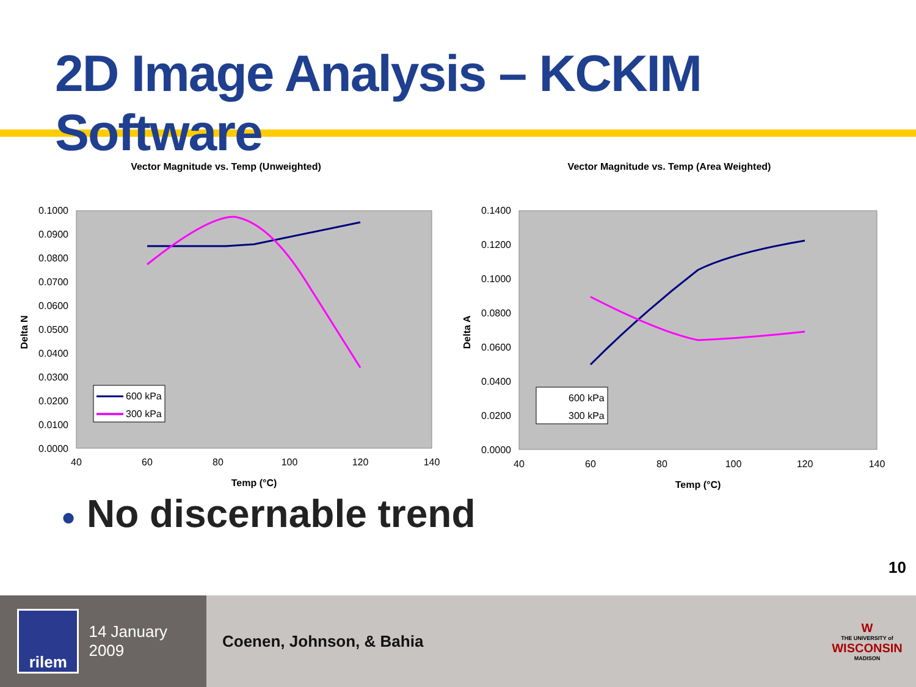2D Image Analysis – KCKIM Software
Vector Magnitude vs. Temp (Unweighted)
0.1000
0.0900
0.0800
0.0700
0.0600
0.0500
0.0400
0.0300
0.0200
0.0100
0.0000
40
60
80
100
120
140
Temp (°C)
Delta N
600 kPa
300 kPa
Vector Magnitude vs. Temp (Area Weighted)
0.1400
0.1200
0.1000
0.0800
0.0600
0.0400
0.0200
0.0000
40
60
80
100
120
140
Temp (°C)
Delta A
600 kPa
300 kPa
● No discernable trend
10
rilem
14 January 2009
Coenen, Johnson, & Bahia
W
THE UNIVERSITY of
WISCONSIN
MADISON